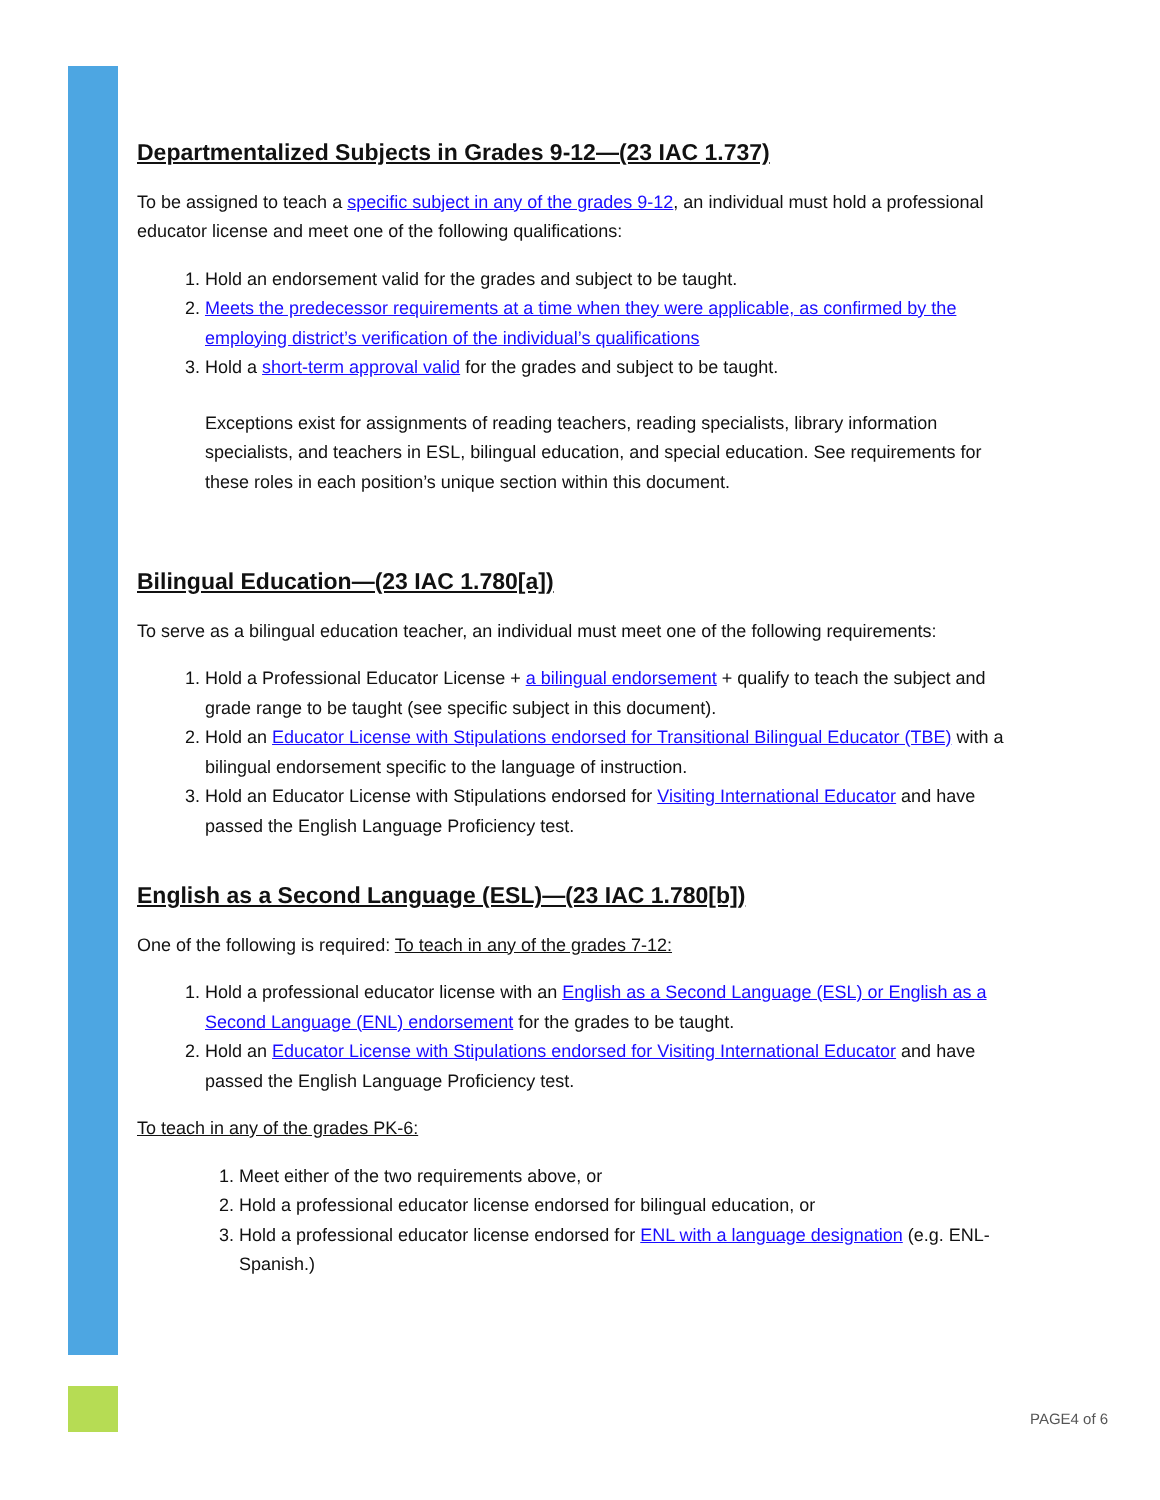Departmentalized Subjects in Grades 9-12—(23 IAC 1.737)
To be assigned to teach a specific subject in any of the grades 9-12, an individual must hold a professional educator license and meet one of the following qualifications:
1. Hold an endorsement valid for the grades and subject to be taught.
2. Meets the predecessor requirements at a time when they were applicable, as confirmed by the employing district’s verification of the individual’s qualifications
3. Hold a short-term approval valid for the grades and subject to be taught.
Exceptions exist for assignments of reading teachers, reading specialists, library information specialists, and teachers in ESL, bilingual education, and special education. See requirements for these roles in each position’s unique section within this document.
Bilingual Education—(23 IAC 1.780[a])
To serve as a bilingual education teacher, an individual must meet one of the following requirements:
1. Hold a Professional Educator License + a bilingual endorsement + qualify to teach the subject and grade range to be taught (see specific subject in this document).
2. Hold an Educator License with Stipulations endorsed for Transitional Bilingual Educator (TBE) with a bilingual endorsement specific to the language of instruction.
3. Hold an Educator License with Stipulations endorsed for Visiting International Educator and have passed the English Language Proficiency test.
English as a Second Language (ESL)—(23 IAC 1.780[b])
One of the following is required: To teach in any of the grades 7-12:
1. Hold a professional educator license with an English as a Second Language (ESL) or English as a Second Language (ENL) endorsement for the grades to be taught.
2. Hold an Educator License with Stipulations endorsed for Visiting International Educator and have passed the English Language Proficiency test.
To teach in any of the grades PK-6:
1. Meet either of the two requirements above, or
2. Hold a professional educator license endorsed for bilingual education, or
3. Hold a professional educator license endorsed for ENL with a language designation (e.g. ENL-Spanish.)
PAGE4 of 6